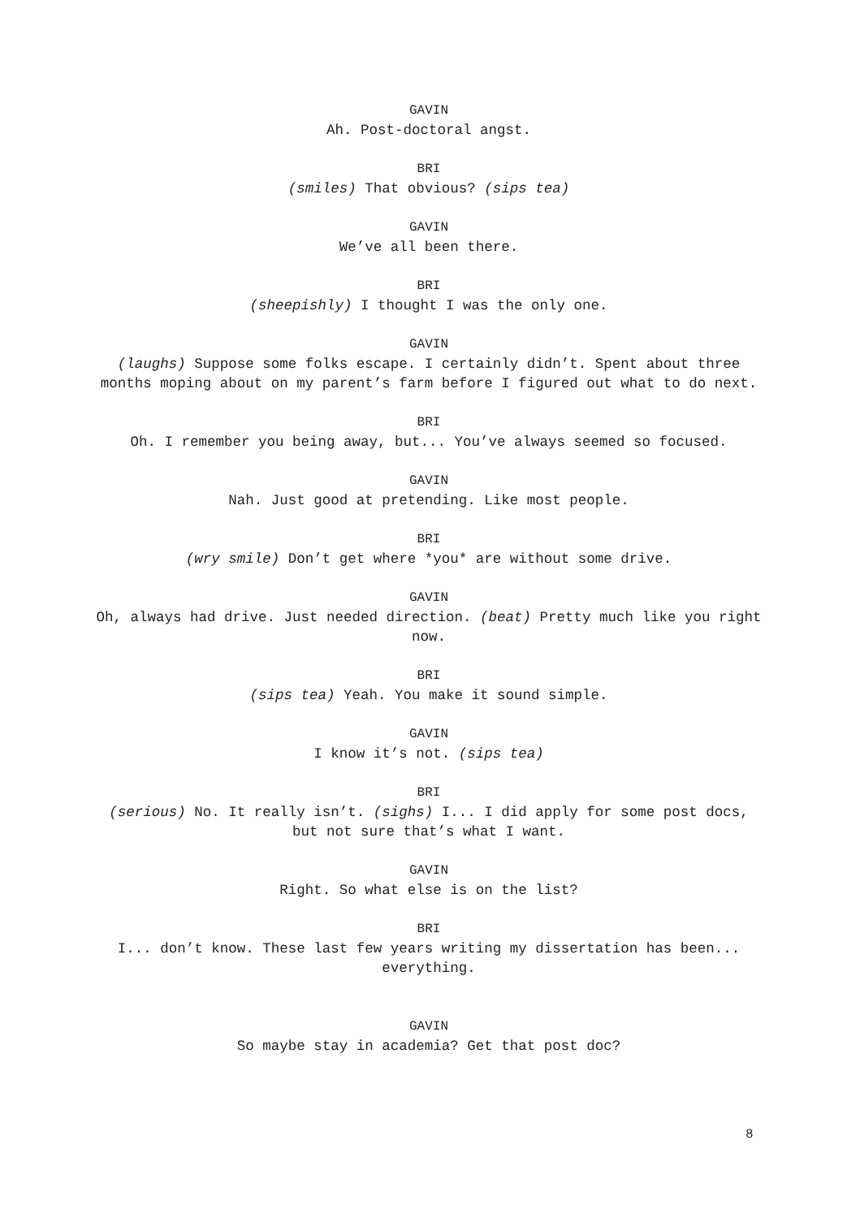GAVIN
Ah. Post-doctoral angst.
BRI
(smiles) That obvious? (sips tea)
GAVIN
We’ve all been there.
BRI
(sheepishly) I thought I was the only one.
GAVIN
(laughs) Suppose some folks escape. I certainly didn’t. Spent about three months moping about on my parent’s farm before I figured out what to do next.
BRI
Oh. I remember you being away, but... You’ve always seemed so focused.
GAVIN
Nah. Just good at pretending. Like most people.
BRI
(wry smile) Don’t get where *you* are without some drive.
GAVIN
Oh, always had drive. Just needed direction. (beat) Pretty much like you right now.
BRI
(sips tea) Yeah. You make it sound simple.
GAVIN
I know it’s not. (sips tea)
BRI
(serious) No. It really isn’t. (sighs) I... I did apply for some post docs, but not sure that’s what I want.
GAVIN
Right. So what else is on the list?
BRI
I... don’t know. These last few years writing my dissertation has been... everything.
GAVIN
So maybe stay in academia? Get that post doc?
8